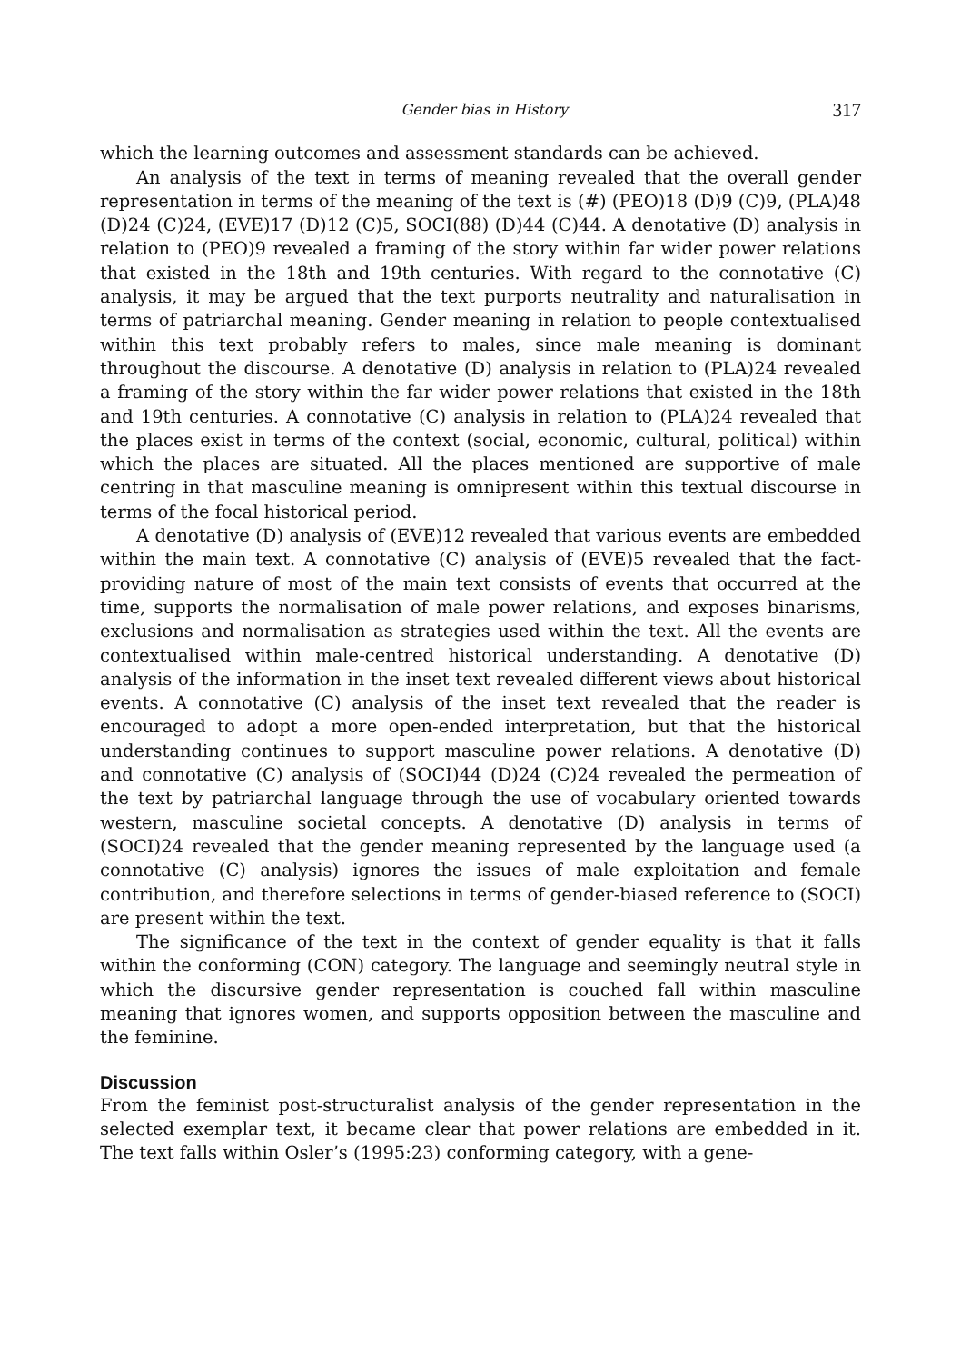Gender bias in History 317
which the learning outcomes and assessment standards can be achieved.
An analysis of the text in terms of meaning revealed that the overall gender representation in terms of the meaning of the text is (#) (PEO)18 (D)9 (C)9, (PLA)48 (D)24 (C)24, (EVE)17 (D)12 (C)5, SOCI(88) (D)44 (C)44. A denotative (D) analysis in relation to (PEO)9 revealed a framing of the story within far wider power relations that existed in the 18th and 19th centuries. With regard to the connotative (C) analysis, it may be argued that the text purports neutrality and naturalisation in terms of patriarchal meaning. Gender meaning in relation to people contextualised within this text probably refers to males, since male meaning is dominant throughout the discourse. A denotative (D) analysis in relation to (PLA)24 revealed a framing of the story within the far wider power relations that existed in the 18th and 19th centuries. A connotative (C) analysis in relation to (PLA)24 revealed that the places exist in terms of the context (social, economic, cultural, political) within which the places are situated. All the places mentioned are supportive of male centring in that masculine meaning is omnipresent within this textual discourse in terms of the focal historical period.
A denotative (D) analysis of (EVE)12 revealed that various events are embedded within the main text. A connotative (C) analysis of (EVE)5 revealed that the fact-providing nature of most of the main text consists of events that occurred at the time, supports the normalisation of male power relations, and exposes binarisms, exclusions and normalisation as strategies used within the text. All the events are contextualised within male-centred historical understanding. A denotative (D) analysis of the information in the inset text revealed different views about historical events. A connotative (C) analysis of the inset text revealed that the reader is encouraged to adopt a more open-ended interpretation, but that the historical understanding continues to support masculine power relations. A denotative (D) and connotative (C) analysis of (SOCI)44 (D)24 (C)24 revealed the permeation of the text by patriarchal language through the use of vocabulary oriented towards western, masculine societal concepts. A denotative (D) analysis in terms of (SOCI)24 revealed that the gender meaning represented by the language used (a connotative (C) analysis) ignores the issues of male exploitation and female contribution, and therefore selections in terms of gender-biased reference to (SOCI) are present within the text.
The significance of the text in the context of gender equality is that it falls within the conforming (CON) category. The language and seemingly neutral style in which the discursive gender representation is couched fall within masculine meaning that ignores women, and supports opposition between the masculine and the feminine.
Discussion
From the feminist post-structuralist analysis of the gender representation in the selected exemplar text, it became clear that power relations are embedded in it. The text falls within Osler’s (1995:23) conforming category, with a gene-